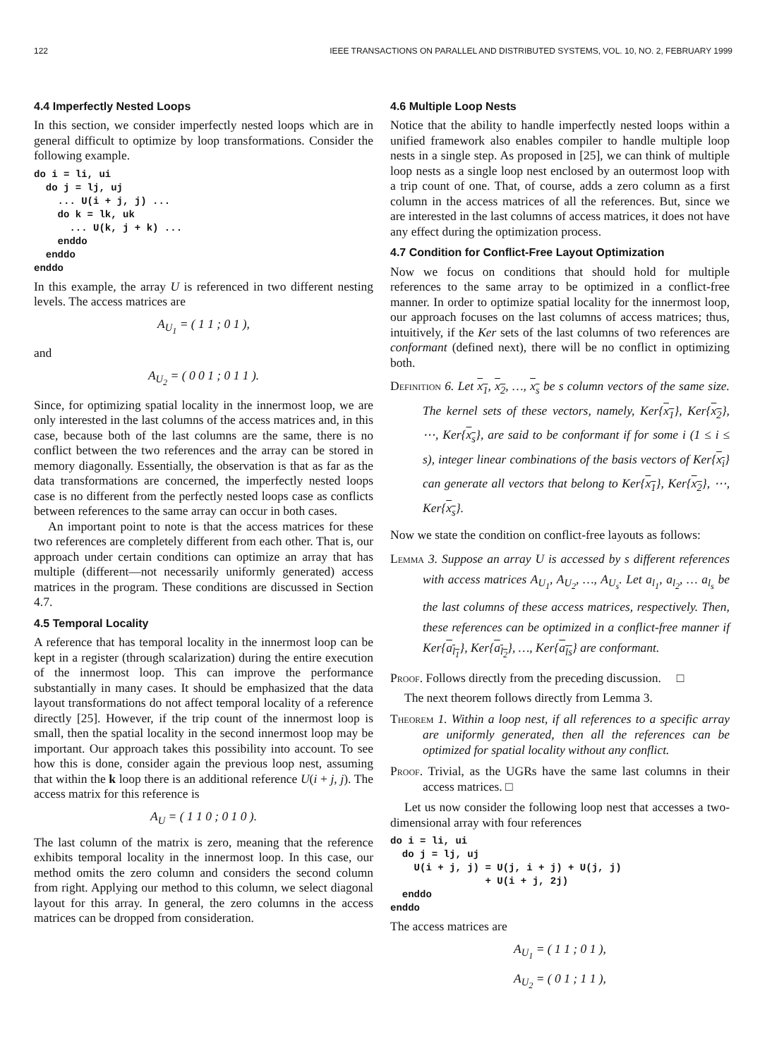122 IEEE TRANSACTIONS ON PARALLEL AND DISTRIBUTED SYSTEMS, VOL. 10, NO. 2, FEBRUARY 1999
4.4 Imperfectly Nested Loops
In this section, we consider imperfectly nested loops which are in general difficult to optimize by loop transformations. Consider the following example.
do i = li, ui
  do j = lj, uj
    ... U(i + j, j) ...
    do k = lk, uk
      ... U(k, j + k) ...
    enddo
  enddo
enddo
In this example, the array U is referenced in two different nesting levels. The access matrices are
A<sub>U<sub>1</sub></sub> = ( 1 1 ; 0 1 ),
and
A<sub>U<sub>2</sub></sub> = ( 0 0 1 ; 0 1 1 ).
Since, for optimizing spatial locality in the innermost loop, we are only interested in the last columns of the access matrices and, in this case, because both of the last columns are the same, there is no conflict between the two references and the array can be stored in memory diagonally. Essentially, the observation is that as far as the data transformations are concerned, the imperfectly nested loops case is no different from the perfectly nested loops case as conflicts between references to the same array can occur in both cases.
An important point to note is that the access matrices for these two references are completely different from each other. That is, our approach under certain conditions can optimize an array that has multiple (different—not necessarily uniformly generated) access matrices in the program. These conditions are discussed in Section 4.7.
4.5 Temporal Locality
A reference that has temporal locality in the innermost loop can be kept in a register (through scalarization) during the entire execution of the innermost loop. This can improve the performance substantially in many cases. It should be emphasized that the data layout transformations do not affect temporal locality of a reference directly [25]. However, if the trip count of the innermost loop is small, then the spatial locality in the second innermost loop may be important. Our approach takes this possibility into account. To see how this is done, consider again the previous loop nest, assuming that within the k loop there is an additional reference U(i + j, j). The access matrix for this reference is
A<sub>U</sub> = ( 1 1 0 ; 0 1 0 ).
The last column of the matrix is zero, meaning that the reference exhibits temporal locality in the innermost loop. In this case, our method omits the zero column and considers the second column from right. Applying our method to this column, we select diagonal layout for this array. In general, the zero columns in the access matrices can be dropped from consideration.
4.6 Multiple Loop Nests
Notice that the ability to handle imperfectly nested loops within a unified framework also enables compiler to handle multiple loop nests in a single step. As proposed in [25], we can think of multiple loop nests as a single loop nest enclosed by an outermost loop with a trip count of one. That, of course, adds a zero column as a first column in the access matrices of all the references. But, since we are interested in the last columns of access matrices, it does not have any effect during the optimization process.
4.7 Condition for Conflict-Free Layout Optimization
Now we focus on conditions that should hold for multiple references to the same array to be optimized in a conflict-free manner. In order to optimize spatial locality for the innermost loop, our approach focuses on the last columns of access matrices; thus, intuitively, if the Ker sets of the last columns of two references are conformant (defined next), there will be no conflict in optimizing both.
Definition 6. Let x<sub>1</sub>, x<sub>2</sub>, …, x<sub>s</sub> be s column vectors of the same size. The kernel sets of these vectors, namely, Ker{x<sub>1</sub>}, Ker{x<sub>2</sub>}, ⋯, Ker{x<sub>s</sub>}, are said to be conformant if for some i (1 ≤ i ≤ s), integer linear combinations of the basis vectors of Ker{x<sub>i</sub>} can generate all vectors that belong to Ker{x<sub>1</sub>}, Ker{x<sub>2</sub>}, ⋯, Ker{x<sub>s</sub>}.
Now we state the condition on conflict-free layouts as follows:
Lemma 3. Suppose an array U is accessed by s different references with access matrices A<sub>U<sub>1</sub></sub>, A<sub>U<sub>2</sub></sub>, …, A<sub>U<sub>s</sub></sub>. Let a<sub>l<sub>1</sub></sub>, a<sub>l<sub>2</sub></sub>, … a<sub>l<sub>s</sub></sub> be the last columns of these access matrices, respectively. Then, these references can be optimized in a conflict-free manner if Ker{a<sub>l<sub>1</sub></sub>}, Ker{a<sub>l<sub>2</sub></sub>}, …, Ker{a<sub>ls</sub>} are conformant.
Proof. Follows directly from the preceding discussion. □
The next theorem follows directly from Lemma 3.
Theorem 1. Within a loop nest, if all references to a specific array are uniformly generated, then all the references can be optimized for spatial locality without any conflict.
Proof. Trivial, as the UGRs have the same last columns in their access matrices. □
Let us now consider the following loop nest that accesses a two-dimensional array with four references
do i = li, ui
  do j = lj, uj
    U(i + j, j) = U(j, i + j) + U(j, j)
                + U(i + j, 2j)
  enddo
enddo
The access matrices are
A<sub>U<sub>1</sub></sub> = ( 1 1 ; 0 1 ),
A<sub>U<sub>2</sub></sub> = ( 0 1 ; 1 1 ),